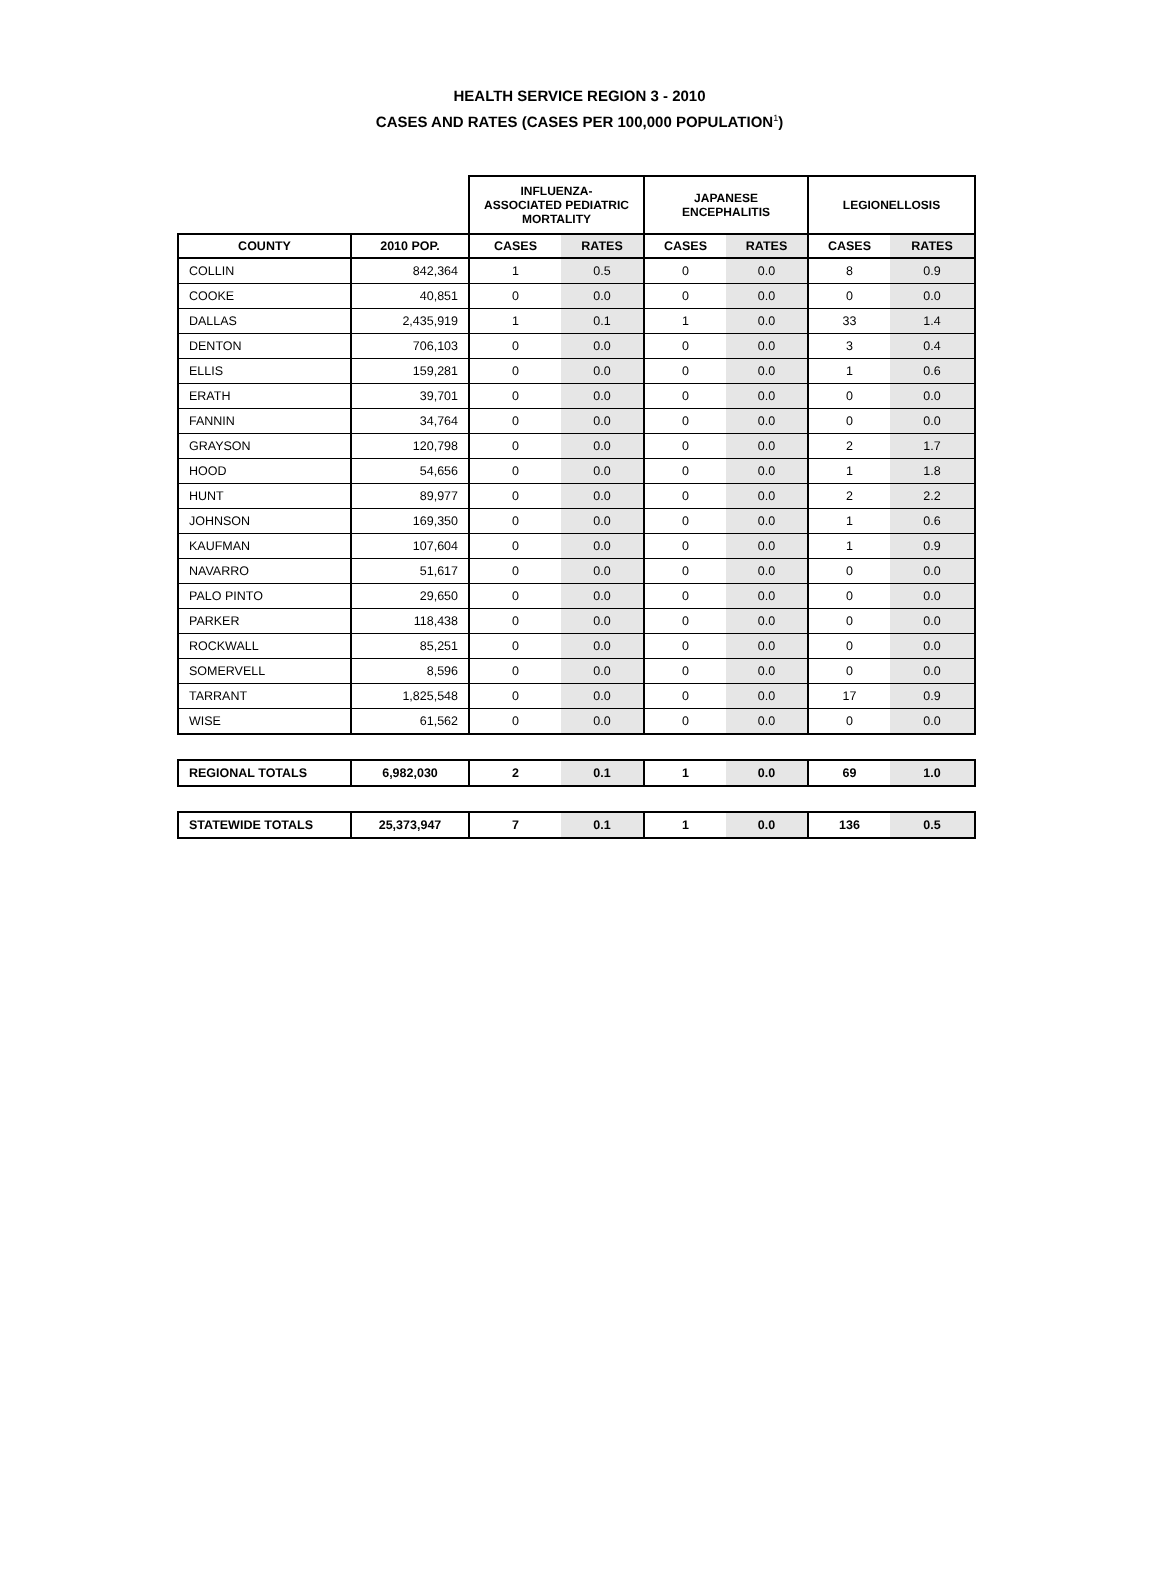HEALTH SERVICE REGION 3 - 2010
CASES AND RATES (CASES PER 100,000 POPULATION<sup>1</sup>)
| | | INFLUENZA- ASSOCIATED PEDIATRIC MORTALITY | | JAPANESE ENCEPHALITIS | | LEGIONELLOSIS | |
| --- | --- | --- | --- | --- | --- | --- | --- |
| COUNTY | 2010 POP. | CASES | RATES | CASES | RATES | CASES | RATES |
| COLLIN | 842,364 | 1 | 0.5 | 0 | 0.0 | 8 | 0.9 |
| COOKE | 40,851 | 0 | 0.0 | 0 | 0.0 | 0 | 0.0 |
| DALLAS | 2,435,919 | 1 | 0.1 | 1 | 0.0 | 33 | 1.4 |
| DENTON | 706,103 | 0 | 0.0 | 0 | 0.0 | 3 | 0.4 |
| ELLIS | 159,281 | 0 | 0.0 | 0 | 0.0 | 1 | 0.6 |
| ERATH | 39,701 | 0 | 0.0 | 0 | 0.0 | 0 | 0.0 |
| FANNIN | 34,764 | 0 | 0.0 | 0 | 0.0 | 0 | 0.0 |
| GRAYSON | 120,798 | 0 | 0.0 | 0 | 0.0 | 2 | 1.7 |
| HOOD | 54,656 | 0 | 0.0 | 0 | 0.0 | 1 | 1.8 |
| HUNT | 89,977 | 0 | 0.0 | 0 | 0.0 | 2 | 2.2 |
| JOHNSON | 169,350 | 0 | 0.0 | 0 | 0.0 | 1 | 0.6 |
| KAUFMAN | 107,604 | 0 | 0.0 | 0 | 0.0 | 1 | 0.9 |
| NAVARRO | 51,617 | 0 | 0.0 | 0 | 0.0 | 0 | 0.0 |
| PALO PINTO | 29,650 | 0 | 0.0 | 0 | 0.0 | 0 | 0.0 |
| PARKER | 118,438 | 0 | 0.0 | 0 | 0.0 | 0 | 0.0 |
| ROCKWALL | 85,251 | 0 | 0.0 | 0 | 0.0 | 0 | 0.0 |
| SOMERVELL | 8,596 | 0 | 0.0 | 0 | 0.0 | 0 | 0.0 |
| TARRANT | 1,825,548 | 0 | 0.0 | 0 | 0.0 | 17 | 0.9 |
| WISE | 61,562 | 0 | 0.0 | 0 | 0.0 | 0 | 0.0 |
| REGIONAL TOTALS | 6,982,030 | 2 | 0.1 | 1 | 0.0 | 69 | 1.0 |
| STATEWIDE TOTALS | 25,373,947 | 7 | 0.1 | 1 | 0.0 | 136 | 0.5 |